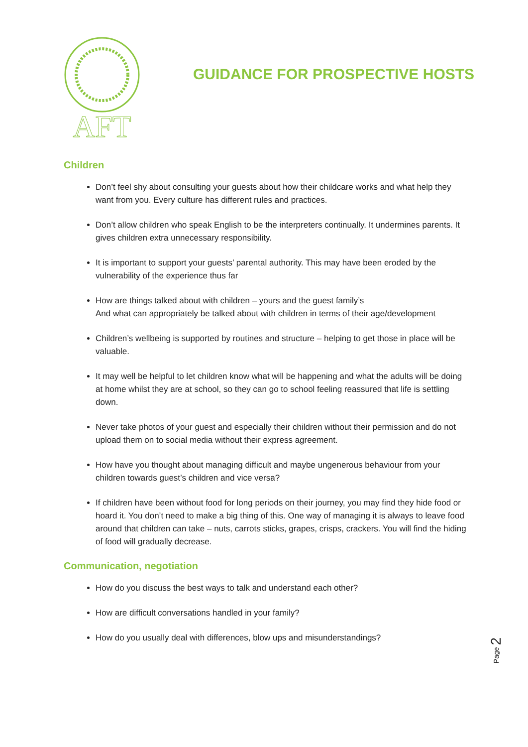AFT
GUIDANCE FOR PROSPECTIVE HOSTS
Children
Don’t feel shy about consulting your guests about how their childcare works and what help they want from you. Every culture has different rules and practices.
Don’t allow children who speak English to be the interpreters continually. It undermines parents. It gives children extra unnecessary responsibility.
It is important to support your guests’ parental authority. This may have been eroded by the vulnerability of the experience thus far
How are things talked about with children – yours and the guest family’s
And what can appropriately be talked about with children in terms of their age/development
Children’s wellbeing is supported by routines and structure – helping to get those in place will be valuable.
It may well be helpful to let children know what will be happening and what the adults will be doing at home whilst they are at school, so they can go to school feeling reassured that life is settling down.
Never take photos of your guest and especially their children without their permission and do not upload them on to social media without their express agreement.
How have you thought about managing difficult and maybe ungenerous behaviour from your children towards guest’s children and vice versa?
If children have been without food for long periods on their journey, you may find they hide food or hoard it. You don’t need to make a big thing of this. One way of managing it is always to leave food around that children can take – nuts, carrots sticks, grapes, crisps, crackers. You will find the hiding of food will gradually decrease.
Communication, negotiation
How do you discuss the best ways to talk and understand each other?
How are difficult conversations handled in your family?
How do you usually deal with differences, blow ups and misunderstandings?
Page 2